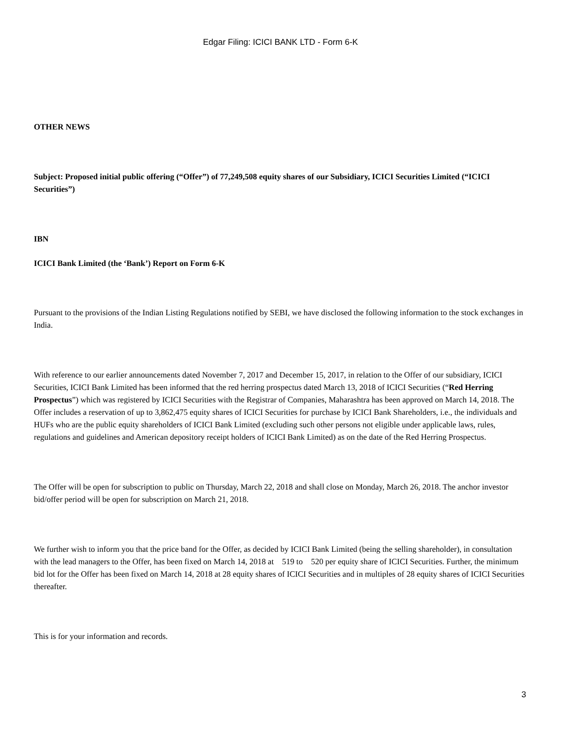Edgar Filing: ICICI BANK LTD - Form 6-K
OTHER NEWS
Subject: Proposed initial public offering (“Offer”) of 77,249,508 equity shares of our Subsidiary, ICICI Securities Limited (“ICICI Securities”)
IBN
ICICI Bank Limited (the ‘Bank’) Report on Form 6-K
Pursuant to the provisions of the Indian Listing Regulations notified by SEBI, we have disclosed the following information to the stock exchanges in India.
With reference to our earlier announcements dated November 7, 2017 and December 15, 2017, in relation to the Offer of our subsidiary, ICICI Securities, ICICI Bank Limited has been informed that the red herring prospectus dated March 13, 2018 of ICICI Securities (“Red Herring Prospectus”) which was registered by ICICI Securities with the Registrar of Companies, Maharashtra has been approved on March 14, 2018. The Offer includes a reservation of up to 3,862,475 equity shares of ICICI Securities for purchase by ICICI Bank Shareholders, i.e., the individuals and HUFs who are the public equity shareholders of ICICI Bank Limited (excluding such other persons not eligible under applicable laws, rules, regulations and guidelines and American depository receipt holders of ICICI Bank Limited) as on the date of the Red Herring Prospectus.
The Offer will be open for subscription to public on Thursday, March 22, 2018 and shall close on Monday, March 26, 2018. The anchor investor bid/offer period will be open for subscription on March 21, 2018.
We further wish to inform you that the price band for the Offer, as decided by ICICI Bank Limited (being the selling shareholder), in consultation with the lead managers to the Offer, has been fixed on March 14, 2018 at 519 to 520 per equity share of ICICI Securities. Further, the minimum bid lot for the Offer has been fixed on March 14, 2018 at 28 equity shares of ICICI Securities and in multiples of 28 equity shares of ICICI Securities thereafter.
This is for your information and records.
3